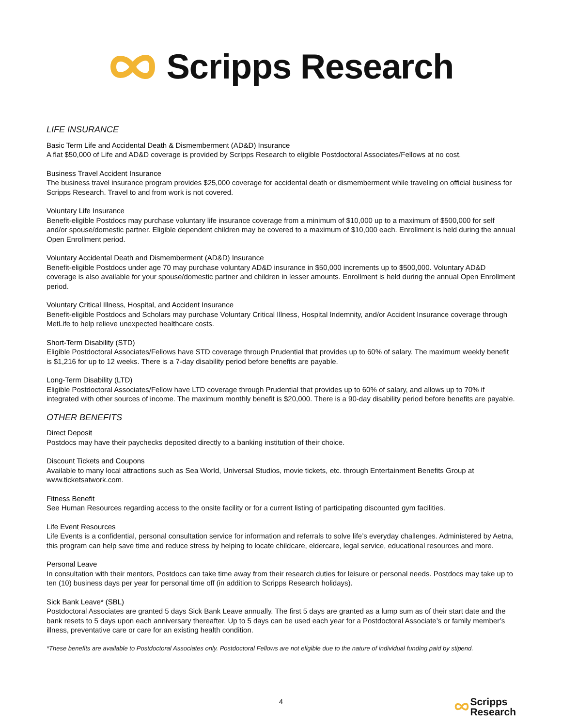Scripps Research
LIFE INSURANCE
Basic Term Life and Accidental Death & Dismemberment (AD&D) Insurance
A flat $50,000 of Life and AD&D coverage is provided by Scripps Research to eligible Postdoctoral Associates/Fellows at no cost.
Business Travel Accident Insurance
The business travel insurance program provides $25,000 coverage for accidental death or dismemberment while traveling on official business for Scripps Research. Travel to and from work is not covered.
Voluntary Life Insurance
Benefit-eligible Postdocs may purchase voluntary life insurance coverage from a minimum of $10,000 up to a maximum of $500,000 for self and/or spouse/domestic partner. Eligible dependent children may be covered to a maximum of $10,000 each. Enrollment is held during the annual Open Enrollment period.
Voluntary Accidental Death and Dismemberment (AD&D) Insurance
Benefit-eligible Postdocs under age 70 may purchase voluntary AD&D insurance in $50,000 increments up to $500,000. Voluntary AD&D coverage is also available for your spouse/domestic partner and children in lesser amounts. Enrollment is held during the annual Open Enrollment period.
Voluntary Critical Illness, Hospital, and Accident Insurance
Benefit-eligible Postdocs and Scholars may purchase Voluntary Critical Illness, Hospital Indemnity, and/or Accident Insurance coverage through MetLife to help relieve unexpected healthcare costs.
Short-Term Disability (STD)
Eligible Postdoctoral Associates/Fellows have STD coverage through Prudential that provides up to 60% of salary. The maximum weekly benefit is $1,216 for up to 12 weeks. There is a 7-day disability period before benefits are payable.
Long-Term Disability (LTD)
Eligible Postdoctoral Associates/Fellow have LTD coverage through Prudential that provides up to 60% of salary, and allows up to 70% if integrated with other sources of income. The maximum monthly benefit is $20,000. There is a 90-day disability period before benefits are payable.
OTHER BENEFITS
Direct Deposit
Postdocs may have their paychecks deposited directly to a banking institution of their choice.
Discount Tickets and Coupons
Available to many local attractions such as Sea World, Universal Studios, movie tickets, etc. through Entertainment Benefits Group at www.ticketsatwork.com.
Fitness Benefit
See Human Resources regarding access to the onsite facility or for a current listing of participating discounted gym facilities.
Life Event Resources
Life Events is a confidential, personal consultation service for information and referrals to solve life’s everyday challenges. Administered by Aetna, this program can help save time and reduce stress by helping to locate childcare, eldercare, legal service, educational resources and more.
Personal Leave
In consultation with their mentors, Postdocs can take time away from their research duties for leisure or personal needs. Postdocs may take up to ten (10) business days per year for personal time off (in addition to Scripps Research holidays).
Sick Bank Leave* (SBL)
Postdoctoral Associates are granted 5 days Sick Bank Leave annually. The first 5 days are granted as a lump sum as of their start date and the bank resets to 5 days upon each anniversary thereafter. Up to 5 days can be used each year for a Postdoctoral Associate’s or family member’s illness, preventative care or care for an existing health condition.
*These benefits are available to Postdoctoral Associates only. Postdoctoral Fellows are not eligible due to the nature of individual funding paid by stipend.
4
Scripps
Research